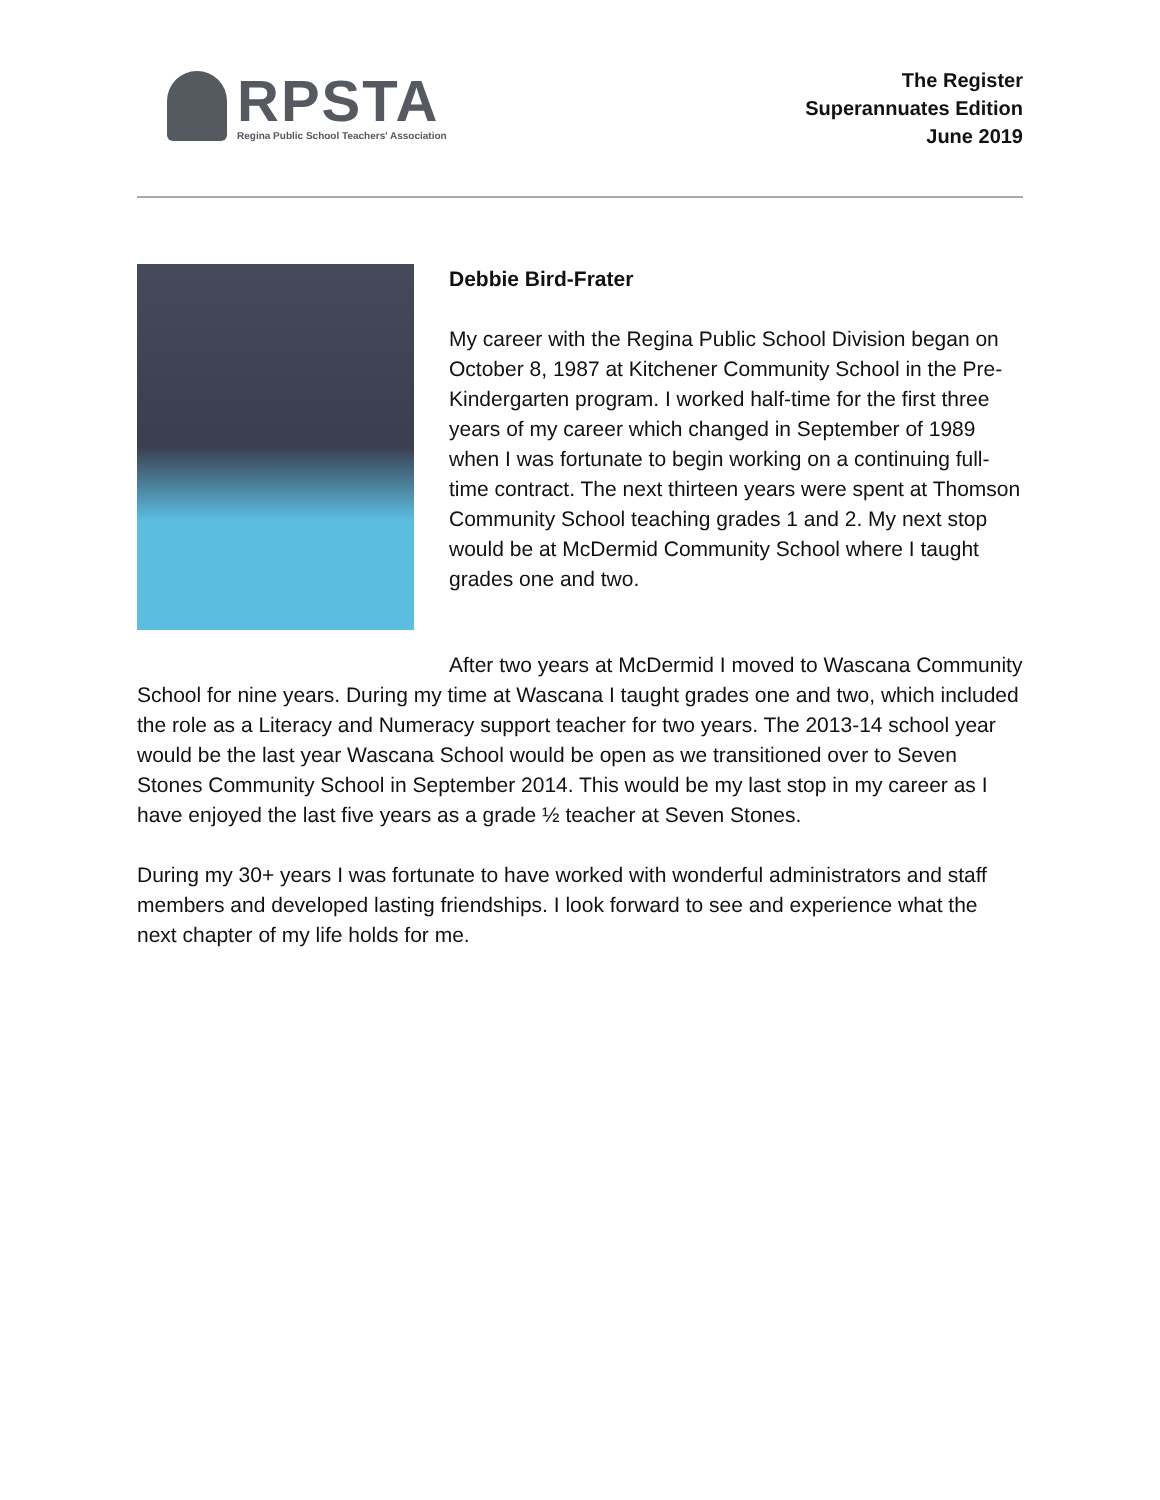RPSTA
Regina Public School Teachers' Association
The Register
Superannuates Edition
June 2019
Debbie Bird-Frater
My career with the Regina Public School Division began on October 8, 1987 at Kitchener Community School in the Pre-Kindergarten program. I worked half-time for the first three years of my career which changed in September of 1989 when I was fortunate to begin working on a continuing full-time contract. The next thirteen years were spent at Thomson Community School teaching grades 1 and 2. My next stop would be at McDermid Community School where I taught grades one and two.
After two years at McDermid I moved to Wascana Community School for nine years. During my time at Wascana I taught grades one and two, which included the role as a Literacy and Numeracy support teacher for two years. The 2013-14 school year would be the last year Wascana School would be open as we transitioned over to Seven Stones Community School in September 2014. This would be my last stop in my career as I have enjoyed the last five years as a grade ½ teacher at Seven Stones.
During my 30+ years I was fortunate to have worked with wonderful administrators and staff members and developed lasting friendships. I look forward to see and experience what the next chapter of my life holds for me.